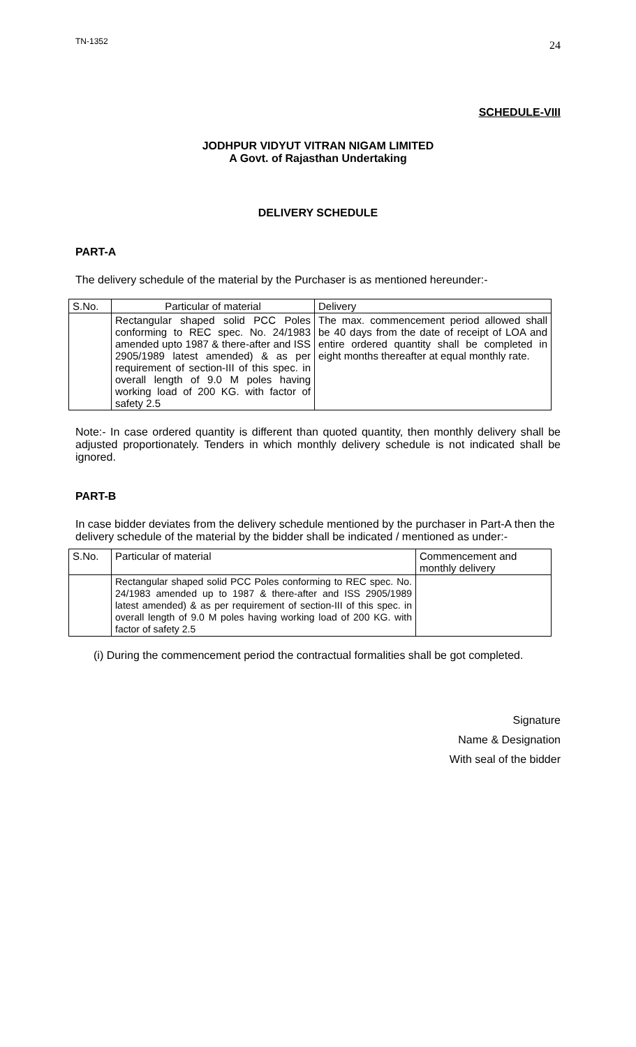TN-1352 24
SCHEDULE-VIII
JODHPUR VIDYUT VITRAN NIGAM LIMITED
A Govt. of Rajasthan Undertaking
DELIVERY SCHEDULE
PART-A
The delivery schedule of the material by the Purchaser is as mentioned hereunder:-
| S.No. | Particular of material | Delivery |
| | Rectangular shaped solid PCC Poles conforming to REC spec. No. 24/1983 amended upto 1987 & there-after and ISS 2905/1989 latest amended) & as per requirement of section-III of this spec. in overall length of 9.0 M poles having working load of 200 KG. with factor of safety 2.5 | The max. commencement period allowed shall be 40 days from the date of receipt of LOA and entire ordered quantity shall be completed in eight months thereafter at equal monthly rate. |
Note:- In case ordered quantity is different than quoted quantity, then monthly delivery shall be adjusted proportionately. Tenders in which monthly delivery schedule is not indicated shall be ignored.
PART-B
In case bidder deviates from the delivery schedule mentioned by the purchaser in Part-A then the delivery schedule of the material by the bidder shall be indicated / mentioned as under:-
| S.No. | Particular of material | Commencement and monthly delivery |
| | Rectangular shaped solid PCC Poles conforming to REC spec. No. 24/1983 amended up to 1987 & there-after and ISS 2905/1989 latest amended) & as per requirement of section-III of this spec. in overall length of 9.0 M poles having working load of 200 KG. with factor of safety 2.5 | |
(i) During the commencement period the contractual formalities shall be got completed.
Signature
Name & Designation
With seal of the bidder